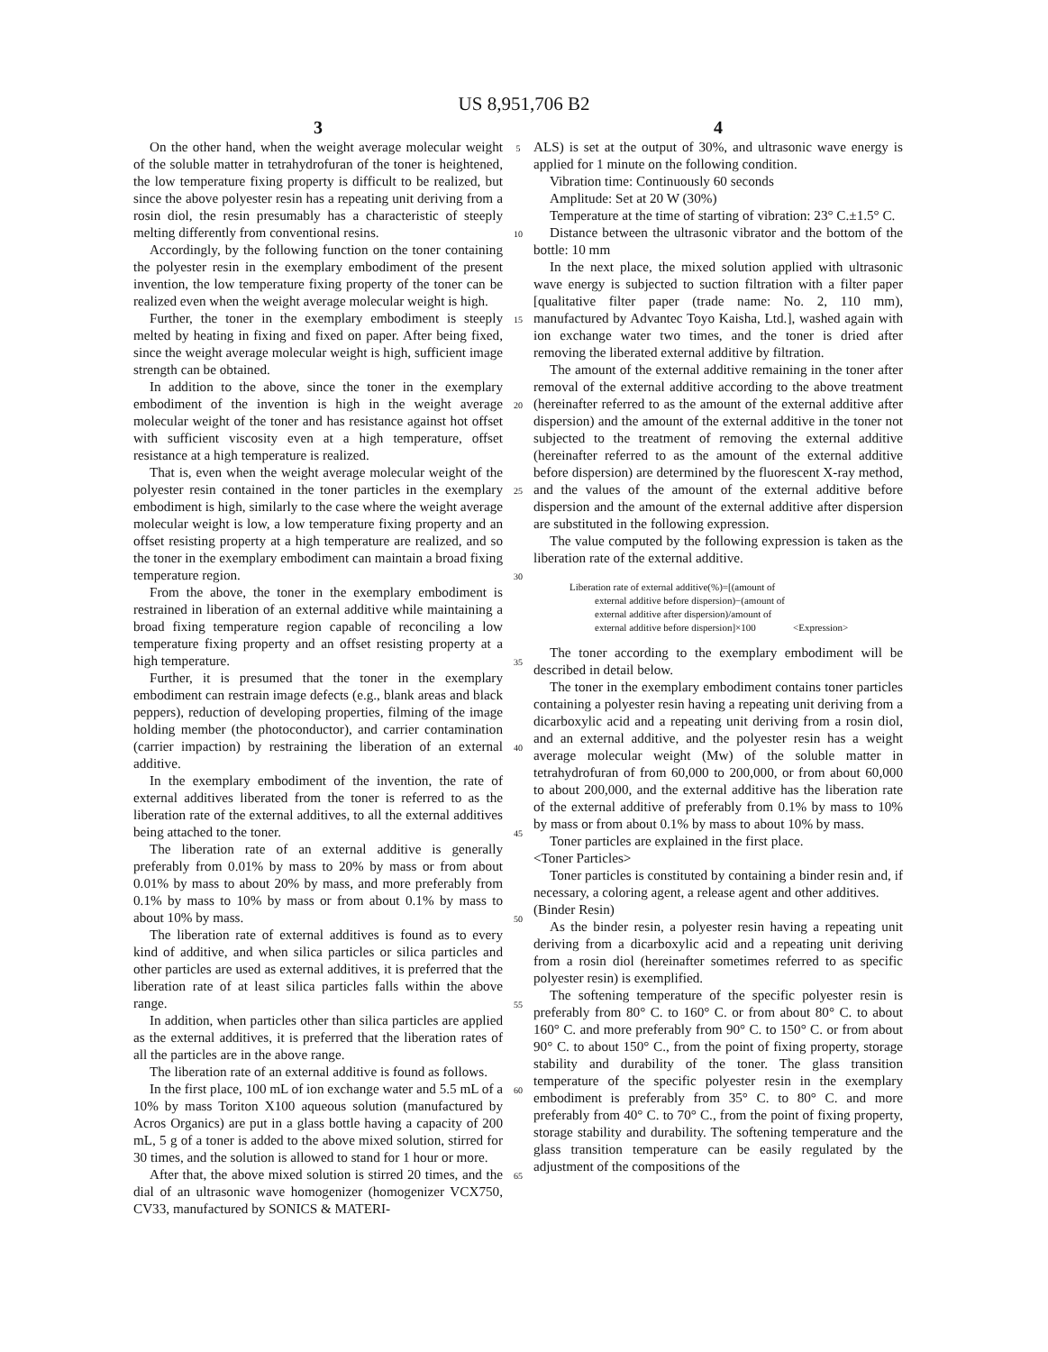US 8,951,706 B2
3
On the other hand, when the weight average molecular weight of the soluble matter in tetrahydrofuran of the toner is heightened, the low temperature fixing property is difficult to be realized, but since the above polyester resin has a repeating unit deriving from a rosin diol, the resin presumably has a characteristic of steeply melting differently from conventional resins.
Accordingly, by the following function on the toner containing the polyester resin in the exemplary embodiment of the present invention, the low temperature fixing property of the toner can be realized even when the weight average molecular weight is high.
Further, the toner in the exemplary embodiment is steeply melted by heating in fixing and fixed on paper. After being fixed, since the weight average molecular weight is high, sufficient image strength can be obtained.
In addition to the above, since the toner in the exemplary embodiment of the invention is high in the weight average molecular weight of the toner and has resistance against hot offset with sufficient viscosity even at a high temperature, offset resistance at a high temperature is realized.
That is, even when the weight average molecular weight of the polyester resin contained in the toner particles in the exemplary embodiment is high, similarly to the case where the weight average molecular weight is low, a low temperature fixing property and an offset resisting property at a high temperature are realized, and so the toner in the exemplary embodiment can maintain a broad fixing temperature region.
From the above, the toner in the exemplary embodiment is restrained in liberation of an external additive while maintaining a broad fixing temperature region capable of reconciling a low temperature fixing property and an offset resisting property at a high temperature.
Further, it is presumed that the toner in the exemplary embodiment can restrain image defects (e.g., blank areas and black peppers), reduction of developing properties, filming of the image holding member (the photoconductor), and carrier contamination (carrier impaction) by restraining the liberation of an external additive.
In the exemplary embodiment of the invention, the rate of external additives liberated from the toner is referred to as the liberation rate of the external additives, to all the external additives being attached to the toner.
The liberation rate of an external additive is generally preferably from 0.01% by mass to 20% by mass or from about 0.01% by mass to about 20% by mass, and more preferably from 0.1% by mass to 10% by mass or from about 0.1% by mass to about 10% by mass.
The liberation rate of external additives is found as to every kind of additive, and when silica particles or silica particles and other particles are used as external additives, it is preferred that the liberation rate of at least silica particles falls within the above range.
In addition, when particles other than silica particles are applied as the external additives, it is preferred that the liberation rates of all the particles are in the above range.
The liberation rate of an external additive is found as follows.
In the first place, 100 mL of ion exchange water and 5.5 mL of a 10% by mass Toriton X100 aqueous solution (manufactured by Acros Organics) are put in a glass bottle having a capacity of 200 mL, 5 g of a toner is added to the above mixed solution, stirred for 30 times, and the solution is allowed to stand for 1 hour or more.
After that, the above mixed solution is stirred 20 times, and the dial of an ultrasonic wave homogenizer (homogenizer VCX750, CV33, manufactured by SONICS & MATERI-
5
10
15
20
25
30
35
40
45
50
55
60
65
4
ALS) is set at the output of 30%, and ultrasonic wave energy is applied for 1 minute on the following condition.
Vibration time: Continuously 60 seconds
Amplitude: Set at 20 W (30%)
Temperature at the time of starting of vibration: 23° C.±1.5° C.
Distance between the ultrasonic vibrator and the bottom of the bottle: 10 mm
In the next place, the mixed solution applied with ultrasonic wave energy is subjected to suction filtration with a filter paper [qualitative filter paper (trade name: No. 2, 110 mm), manufactured by Advantec Toyo Kaisha, Ltd.], washed again with ion exchange water two times, and the toner is dried after removing the liberated external additive by filtration.
The amount of the external additive remaining in the toner after removal of the external additive according to the above treatment (hereinafter referred to as the amount of the external additive after dispersion) and the amount of the external additive in the toner not subjected to the treatment of removing the external additive (hereinafter referred to as the amount of the external additive before dispersion) are determined by the fluorescent X-ray method, and the values of the amount of the external additive before dispersion and the amount of the external additive after dispersion are substituted in the following expression.
The value computed by the following expression is taken as the liberation rate of the external additive.
Liberation rate of external additive(%)=[(amount of
external additive before dispersion)−(amount of
external additive after dispersion)/amount of
external additive before dispersion]×100 <Expression>
The toner according to the exemplary embodiment will be described in detail below.
The toner in the exemplary embodiment contains toner particles containing a polyester resin having a repeating unit deriving from a dicarboxylic acid and a repeating unit deriving from a rosin diol, and an external additive, and the polyester resin has a weight average molecular weight (Mw) of the soluble matter in tetrahydrofuran of from 60,000 to 200,000, or from about 60,000 to about 200,000, and the external additive has the liberation rate of the external additive of preferably from 0.1% by mass to 10% by mass or from about 0.1% by mass to about 10% by mass.
Toner particles are explained in the first place.
<Toner Particles>
Toner particles is constituted by containing a binder resin and, if necessary, a coloring agent, a release agent and other additives.
(Binder Resin)
As the binder resin, a polyester resin having a repeating unit deriving from a dicarboxylic acid and a repeating unit deriving from a rosin diol (hereinafter sometimes referred to as specific polyester resin) is exemplified.
The softening temperature of the specific polyester resin is preferably from 80° C. to 160° C. or from about 80° C. to about 160° C. and more preferably from 90° C. to 150° C. or from about 90° C. to about 150° C., from the point of fixing property, storage stability and durability of the toner. The glass transition temperature of the specific polyester resin in the exemplary embodiment is preferably from 35° C. to 80° C. and more preferably from 40° C. to 70° C., from the point of fixing property, storage stability and durability. The softening temperature and the glass transition temperature can be easily regulated by the adjustment of the compositions of the